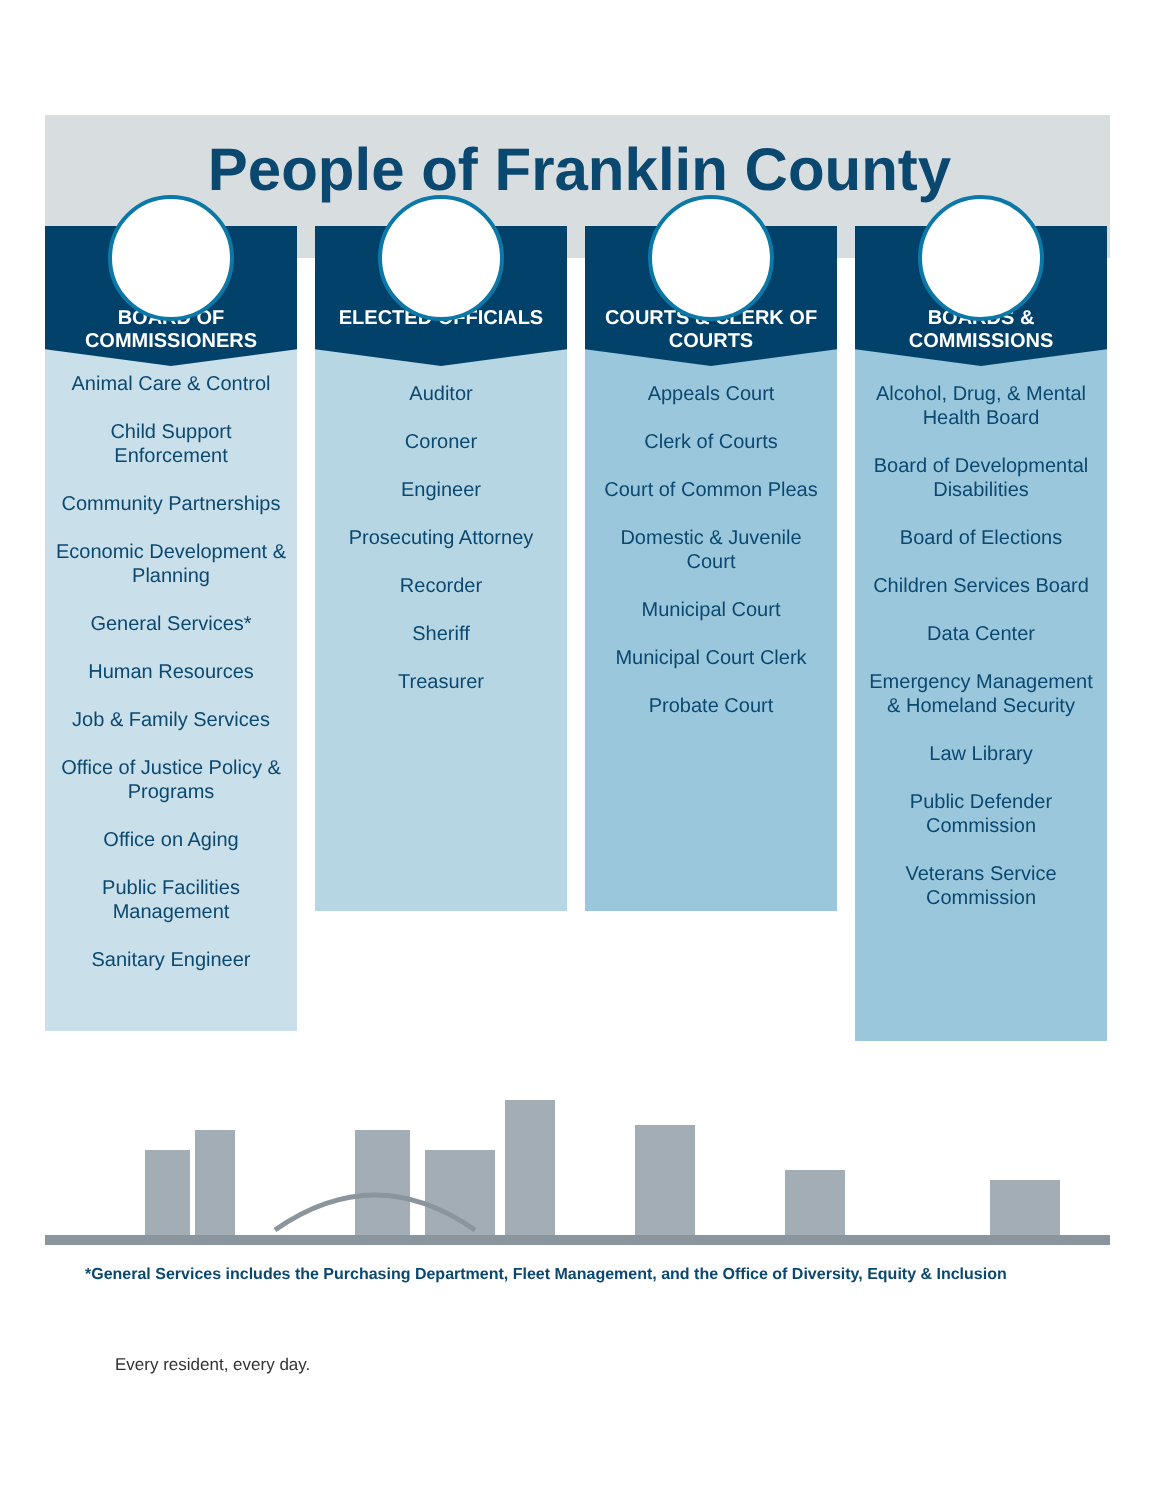People of Franklin County
BOARD OF
COMMISSIONERS
Animal Care & Control
Child Support Enforcement
Community Partnerships
Economic Development & Planning
General Services*
Human Resources
Job & Family Services
Office of Justice Policy & Programs
Office on Aging
Public Facilities Management
Sanitary Engineer
ELECTED OFFICIALS
Auditor
Coroner
Engineer
Prosecuting Attorney
Recorder
Sheriff
Treasurer
COURTS & CLERK OF
COURTS
Appeals Court
Clerk of Courts
Court of Common Pleas
Domestic & Juvenile Court
Municipal Court
Municipal Court Clerk
Probate Court
BOARDS &
COMMISSIONS
Alcohol, Drug, & Mental Health Board
Board of Developmental Disabilities
Board of Elections
Children Services Board
Data Center
Emergency Management & Homeland Security
Law Library
Public Defender Commission
Veterans Service Commission
*General Services includes the Purchasing Department, Fleet Management, and the Office of Diversity, Equity & Inclusion
Every resident, every day.